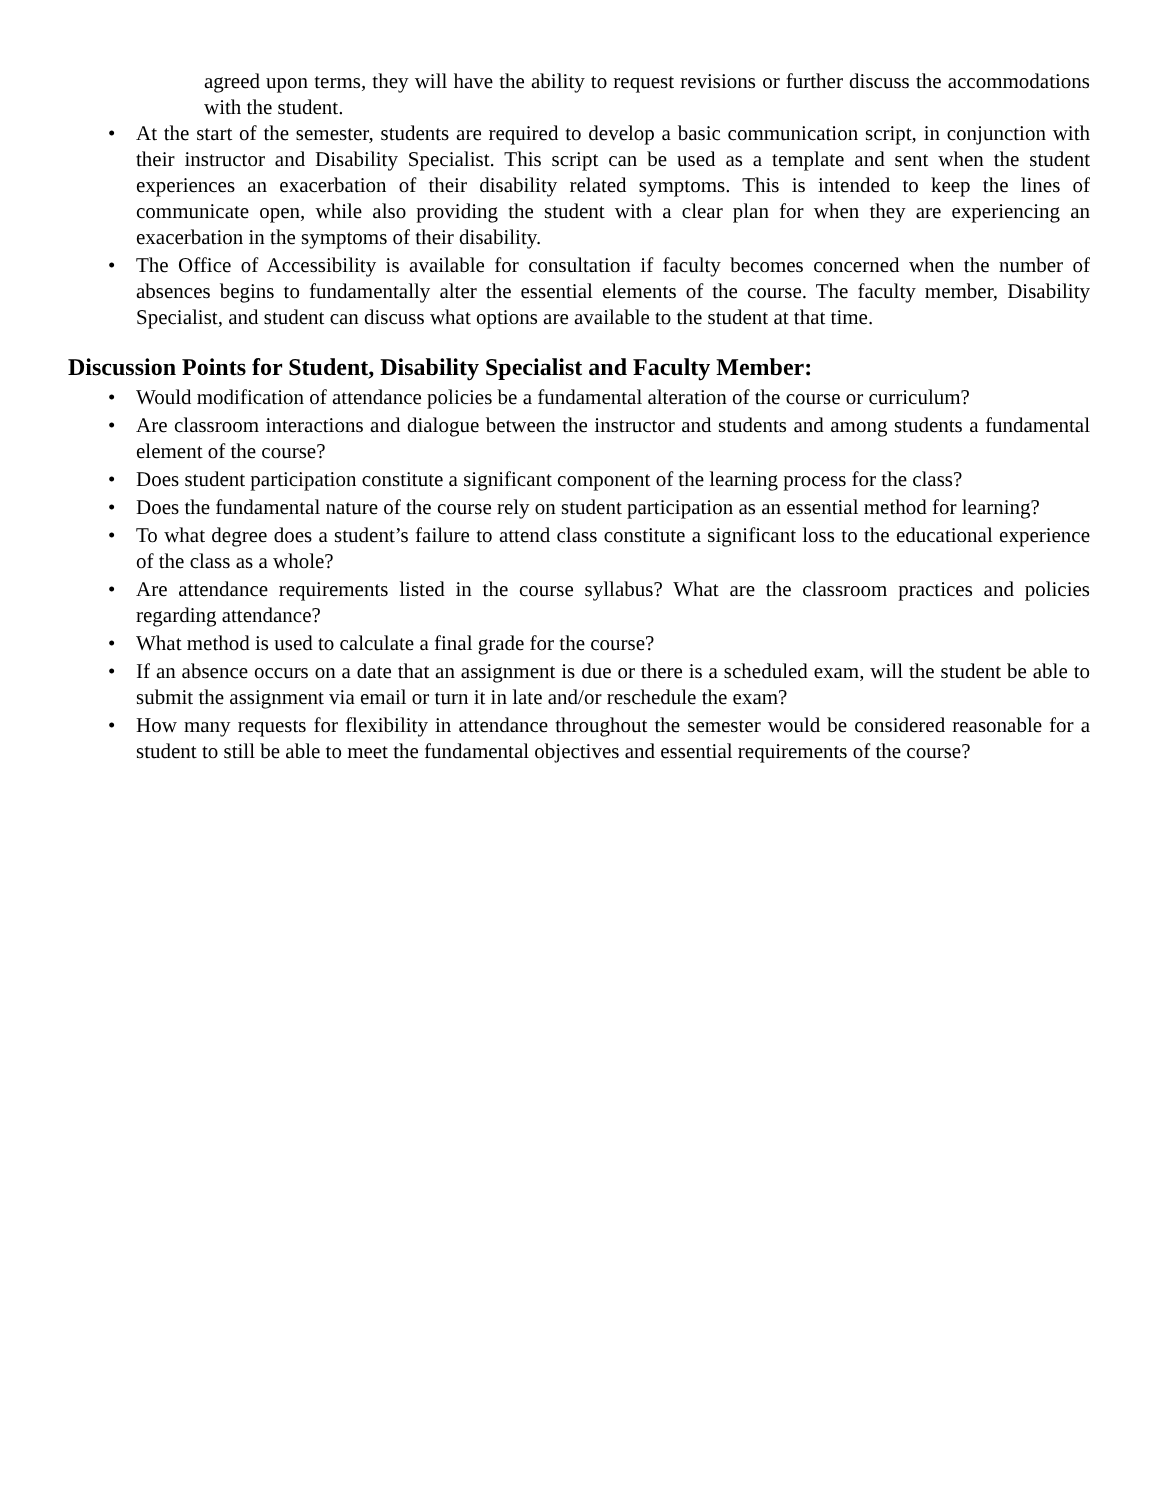agreed upon terms, they will have the ability to request revisions or further discuss the accommodations with the student.
• At the start of the semester, students are required to develop a basic communication script, in conjunction with their instructor and Disability Specialist. This script can be used as a template and sent when the student experiences an exacerbation of their disability related symptoms. This is intended to keep the lines of communicate open, while also providing the student with a clear plan for when they are experiencing an exacerbation in the symptoms of their disability.
• The Office of Accessibility is available for consultation if faculty becomes concerned when the number of absences begins to fundamentally alter the essential elements of the course. The faculty member, Disability Specialist, and student can discuss what options are available to the student at that time.
Discussion Points for Student, Disability Specialist and Faculty Member:
• Would modification of attendance policies be a fundamental alteration of the course or curriculum?
• Are classroom interactions and dialogue between the instructor and students and among students a fundamental element of the course?
• Does student participation constitute a significant component of the learning process for the class?
• Does the fundamental nature of the course rely on student participation as an essential method for learning?
• To what degree does a student’s failure to attend class constitute a significant loss to the educational experience of the class as a whole?
• Are attendance requirements listed in the course syllabus? What are the classroom practices and policies regarding attendance?
• What method is used to calculate a final grade for the course?
• If an absence occurs on a date that an assignment is due or there is a scheduled exam, will the student be able to submit the assignment via email or turn it in late and/or reschedule the exam?
• How many requests for flexibility in attendance throughout the semester would be considered reasonable for a student to still be able to meet the fundamental objectives and essential requirements of the course?